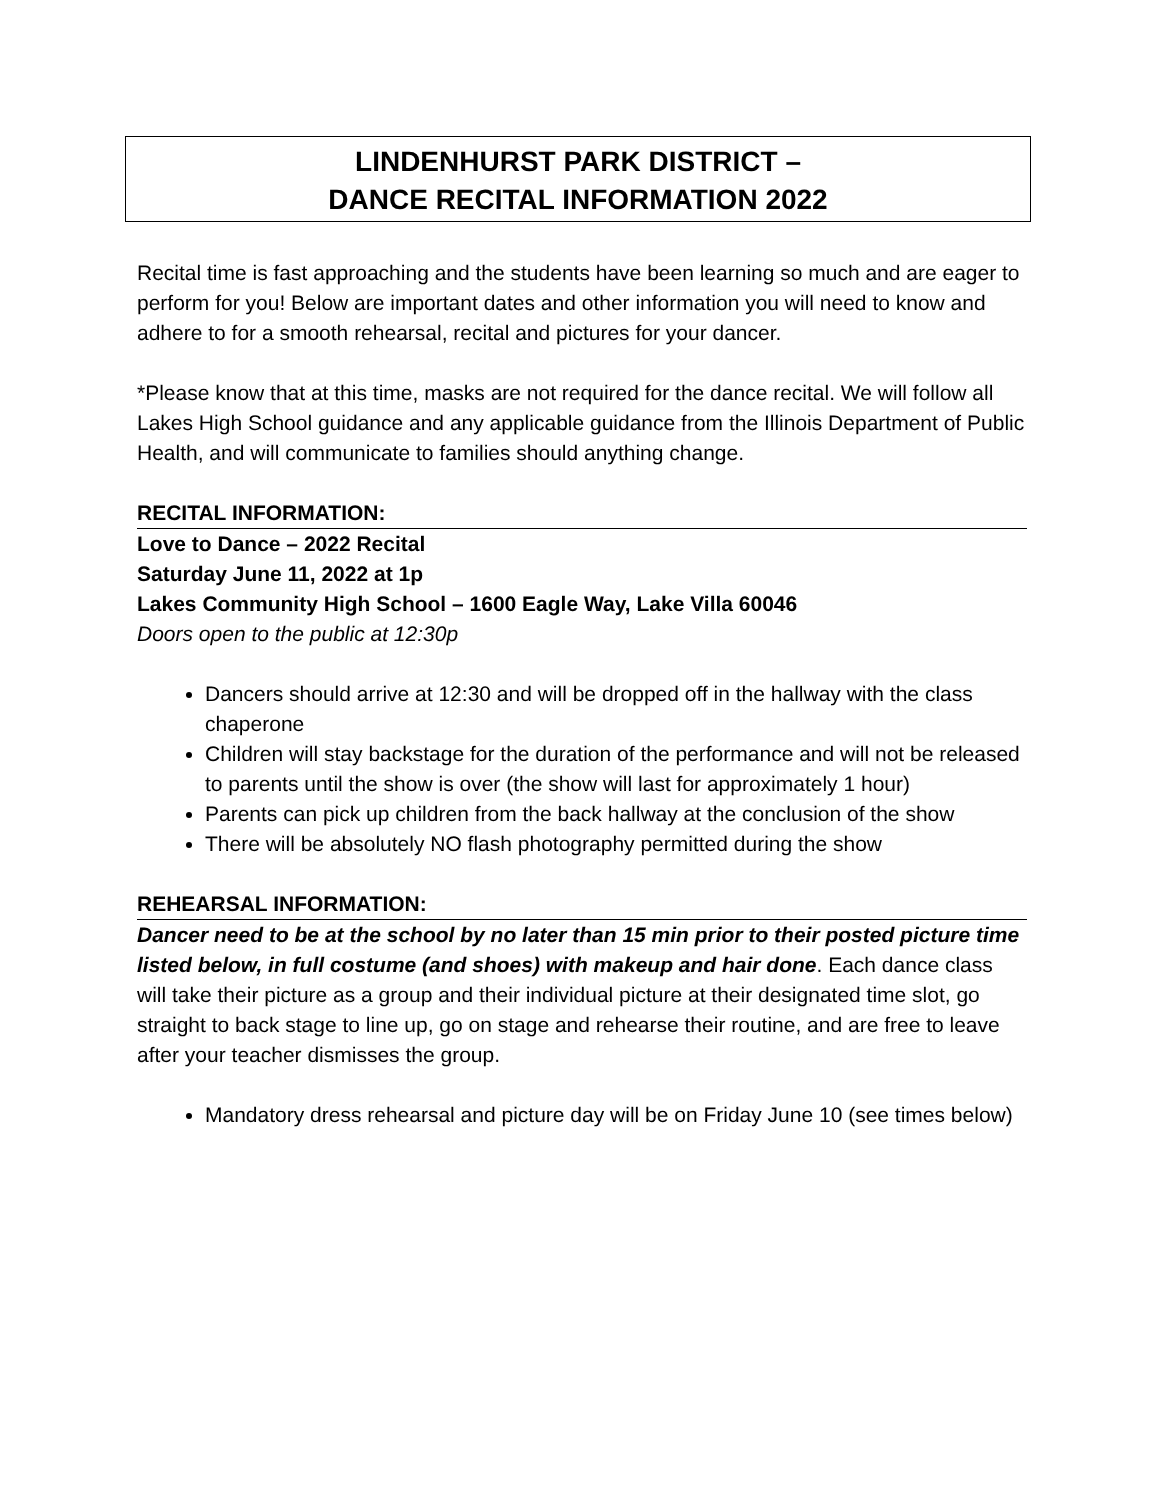LINDENHURST PARK DISTRICT –
DANCE RECITAL INFORMATION 2022
Recital time is fast approaching and the students have been learning so much and are eager to perform for you! Below are important dates and other information you will need to know and adhere to for a smooth rehearsal, recital and pictures for your dancer.
*Please know that at this time, masks are not required for the dance recital. We will follow all Lakes High School guidance and any applicable guidance from the Illinois Department of Public Health, and will communicate to families should anything change.
RECITAL INFORMATION:
Love to Dance – 2022 Recital
Saturday June 11, 2022 at 1p
Lakes Community High School – 1600 Eagle Way, Lake Villa 60046
Doors open to the public at 12:30p
Dancers should arrive at 12:30 and will be dropped off in the hallway with the class chaperone
Children will stay backstage for the duration of the performance and will not be released to parents until the show is over (the show will last for approximately 1 hour)
Parents can pick up children from the back hallway at the conclusion of the show
There will be absolutely NO flash photography permitted during the show
REHEARSAL INFORMATION:
Dancer need to be at the school by no later than 15 min prior to their posted picture time listed below, in full costume (and shoes) with makeup and hair done. Each dance class will take their picture as a group and their individual picture at their designated time slot, go straight to back stage to line up, go on stage and rehearse their routine, and are free to leave after your teacher dismisses the group.
Mandatory dress rehearsal and picture day will be on Friday June 10 (see times below)